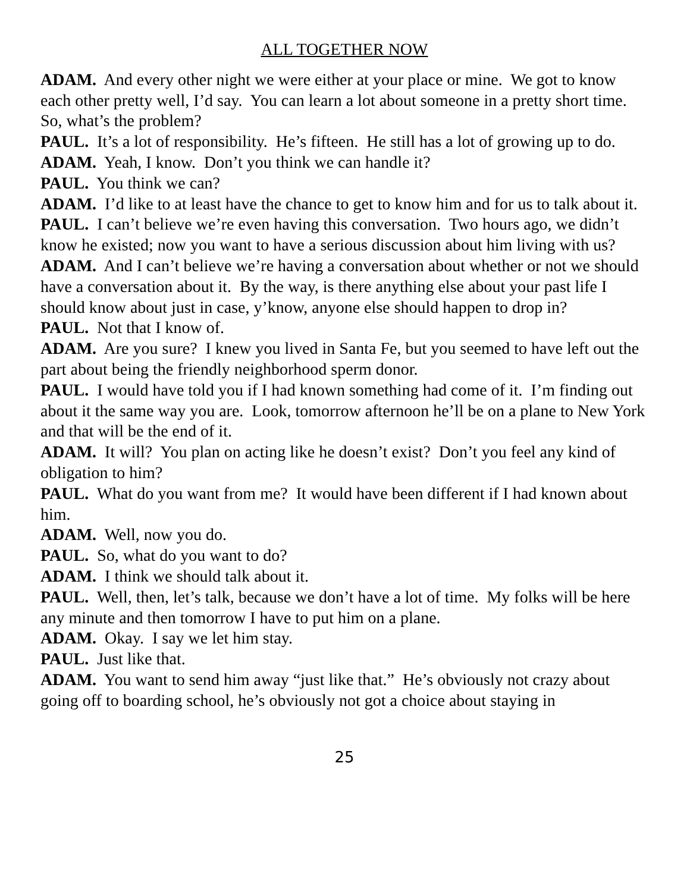ALL TOGETHER NOW
ADAM. And every other night we were either at your place or mine. We got to know each other pretty well, I’d say. You can learn a lot about someone in a pretty short time. So, what’s the problem?
PAUL. It’s a lot of responsibility. He’s fifteen. He still has a lot of growing up to do.
ADAM. Yeah, I know. Don’t you think we can handle it?
PAUL. You think we can?
ADAM. I’d like to at least have the chance to get to know him and for us to talk about it.
PAUL. I can’t believe we’re even having this conversation. Two hours ago, we didn’t know he existed; now you want to have a serious discussion about him living with us?
ADAM. And I can’t believe we’re having a conversation about whether or not we should have a conversation about it. By the way, is there anything else about your past life I should know about just in case, y’know, anyone else should happen to drop in?
PAUL. Not that I know of.
ADAM. Are you sure? I knew you lived in Santa Fe, but you seemed to have left out the part about being the friendly neighborhood sperm donor.
PAUL. I would have told you if I had known something had come of it. I’m finding out about it the same way you are. Look, tomorrow afternoon he’ll be on a plane to New York and that will be the end of it.
ADAM. It will? You plan on acting like he doesn’t exist? Don’t you feel any kind of obligation to him?
PAUL. What do you want from me? It would have been different if I had known about him.
ADAM. Well, now you do.
PAUL. So, what do you want to do?
ADAM. I think we should talk about it.
PAUL. Well, then, let’s talk, because we don’t have a lot of time. My folks will be here any minute and then tomorrow I have to put him on a plane.
ADAM. Okay. I say we let him stay.
PAUL. Just like that.
ADAM. You want to send him away “just like that.” He’s obviously not crazy about going off to boarding school, he’s obviously not got a choice about staying in
25